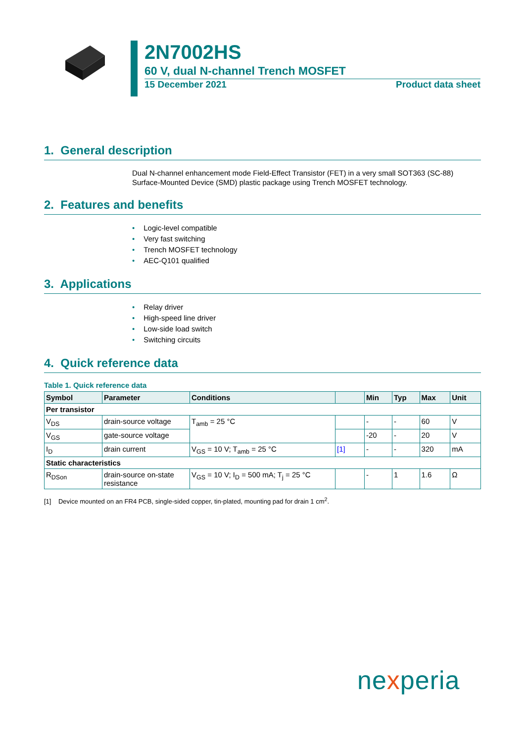2N7002HS
60 V, dual N-channel Trench MOSFET
15 December 2021 Product data sheet
1. General description
Dual N-channel enhancement mode Field-Effect Transistor (FET) in a very small SOT363 (SC-88) Surface-Mounted Device (SMD) plastic package using Trench MOSFET technology.
2. Features and benefits
• Logic-level compatible
• Very fast switching
• Trench MOSFET technology
• AEC-Q101 qualified
3. Applications
• Relay driver
• High-speed line driver
• Low-side load switch
• Switching circuits
4. Quick reference data
Table 1. Quick reference data
| Symbol | Parameter | Conditions | | Min | Typ | Max | Unit |
| --- | --- | --- | --- | --- | --- | --- | --- |
| Per transistor | | | | | | | |
| V<sub>DS</sub> | drain-source voltage | T<sub>amb</sub> = 25 °C | | - | - | 60 | V |
| V<sub>GS</sub> | gate-source voltage | | | -20 | - | 20 | V |
| I<sub>D</sub> | drain current | V<sub>GS</sub> = 10 V; T<sub>amb</sub> = 25 °C | [1] | - | - | 320 | mA |
| Static characteristics | | | | | | | |
| R<sub>DSon</sub> | drain-source on-state resistance | V<sub>GS</sub> = 10 V; I<sub>D</sub> = 500 mA; T<sub>j</sub> = 25 °C | | - | 1 | 1.6 | Ω |
[1] Device mounted on an FR4 PCB, single-sided copper, tin-plated, mounting pad for drain 1 cm<sup>2</sup>.
nexperia